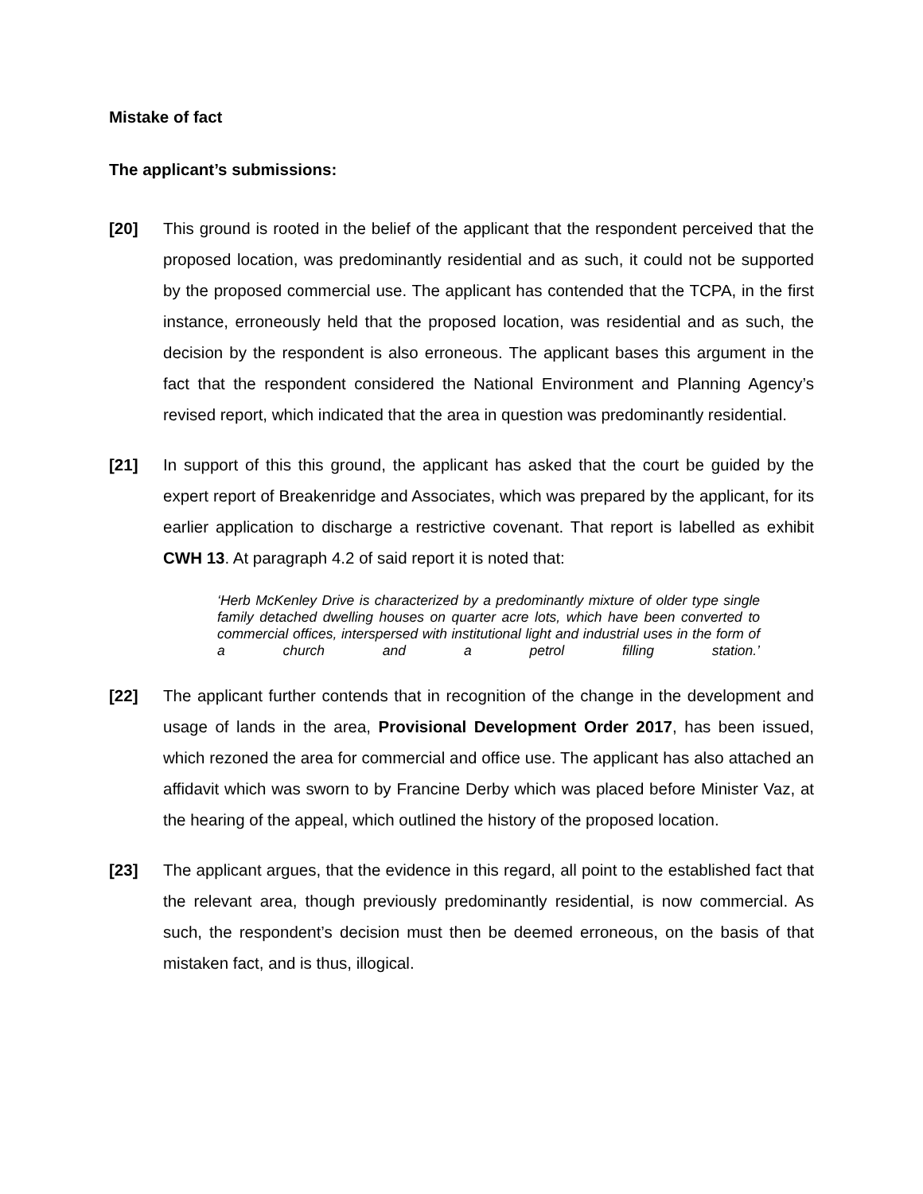Mistake of fact
The applicant’s submissions:
[20] This ground is rooted in the belief of the applicant that the respondent perceived that the proposed location, was predominantly residential and as such, it could not be supported by the proposed commercial use. The applicant has contended that the TCPA, in the first instance, erroneously held that the proposed location, was residential and as such, the decision by the respondent is also erroneous. The applicant bases this argument in the fact that the respondent considered the National Environment and Planning Agency’s revised report, which indicated that the area in question was predominantly residential.
[21] In support of this this ground, the applicant has asked that the court be guided by the expert report of Breakenridge and Associates, which was prepared by the applicant, for its earlier application to discharge a restrictive covenant. That report is labelled as exhibit CWH 13. At paragraph 4.2 of said report it is noted that:
‘Herb McKenley Drive is characterized by a predominantly mixture of older type single family detached dwelling houses on quarter acre lots, which have been converted to commercial offices, interspersed with institutional light and industrial uses in the form of a church and a petrol filling station.’
[22] The applicant further contends that in recognition of the change in the development and usage of lands in the area, Provisional Development Order 2017, has been issued, which rezoned the area for commercial and office use. The applicant has also attached an affidavit which was sworn to by Francine Derby which was placed before Minister Vaz, at the hearing of the appeal, which outlined the history of the proposed location.
[23] The applicant argues, that the evidence in this regard, all point to the established fact that the relevant area, though previously predominantly residential, is now commercial. As such, the respondent’s decision must then be deemed erroneous, on the basis of that mistaken fact, and is thus, illogical.